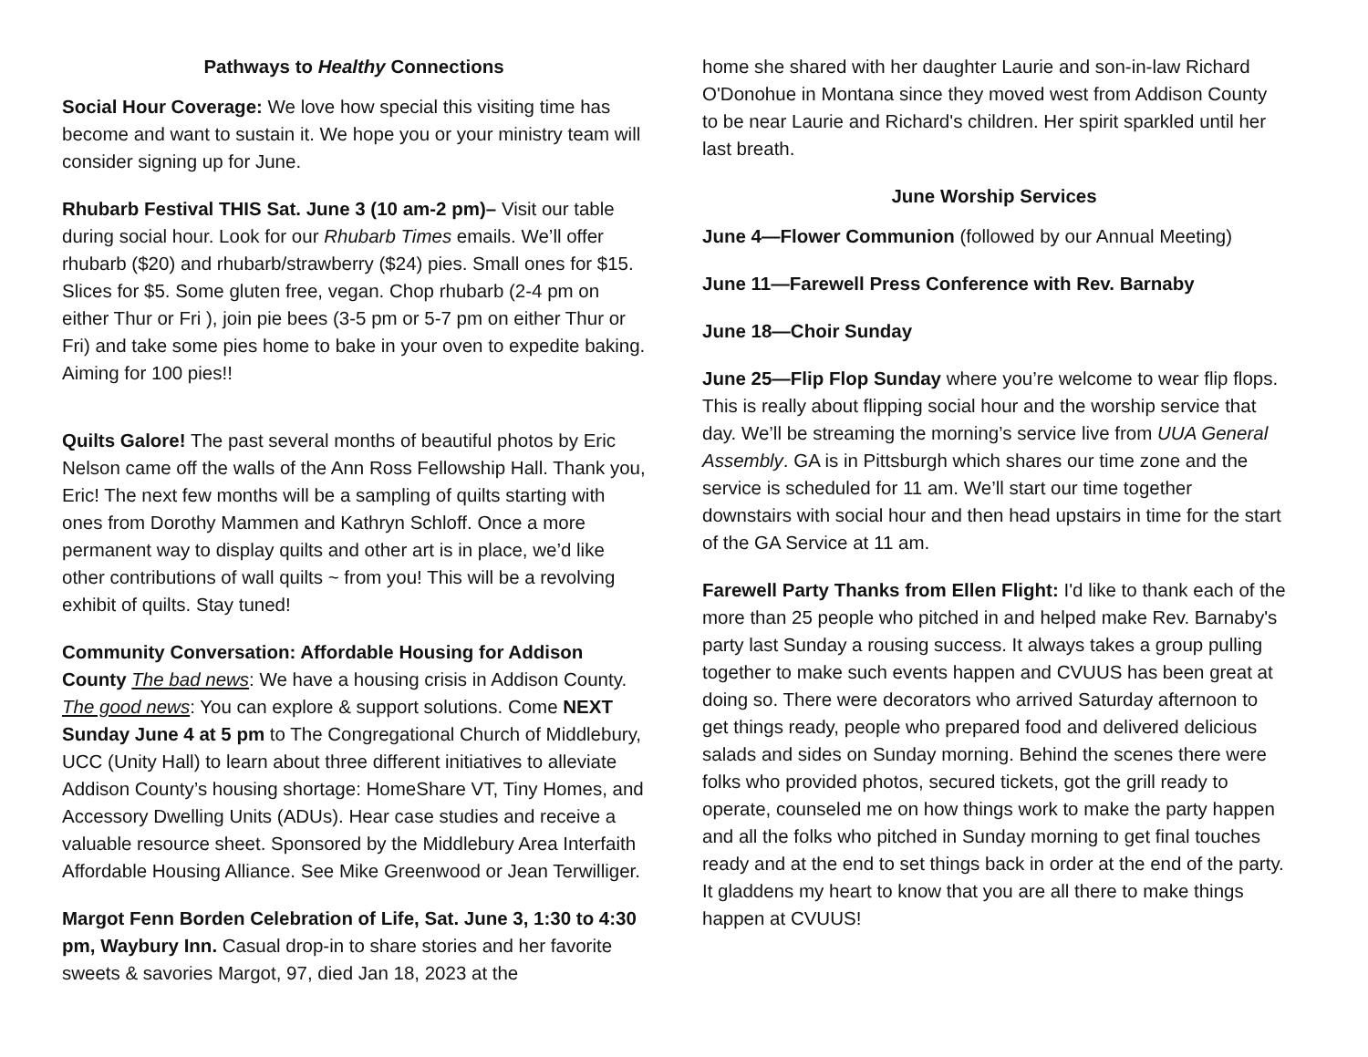Pathways to Healthy Connections
Social Hour Coverage: We love how special this visiting time has become and want to sustain it. We hope you or your ministry team will consider signing up for June.
Rhubarb Festival THIS Sat. June 3 (10 am-2 pm)– Visit our table during social hour. Look for our Rhubarb Times emails. We’ll offer rhubarb ($20) and rhubarb/strawberry ($24) pies. Small ones for $15. Slices for $5. Some gluten free, vegan. Chop rhubarb (2-4 pm on either Thur or Fri ), join pie bees (3-5 pm or 5-7 pm on either Thur or Fri) and take some pies home to bake in your oven to expedite baking. Aiming for 100 pies!!
Quilts Galore! The past several months of beautiful photos by Eric Nelson came off the walls of the Ann Ross Fellowship Hall. Thank you, Eric! The next few months will be a sampling of quilts starting with ones from Dorothy Mammen and Kathryn Schloff. Once a more permanent way to display quilts and other art is in place, we’d like other contributions of wall quilts ~ from you! This will be a revolving exhibit of quilts. Stay tuned!
Community Conversation: Affordable Housing for Addison County The bad news: We have a housing crisis in Addison County. The good news: You can explore & support solutions. Come NEXT Sunday June 4 at 5 pm to The Congregational Church of Middlebury, UCC (Unity Hall) to learn about three different initiatives to alleviate Addison County’s housing shortage: HomeShare VT, Tiny Homes, and Accessory Dwelling Units (ADUs). Hear case studies and receive a valuable resource sheet. Sponsored by the Middlebury Area Interfaith Affordable Housing Alliance. See Mike Greenwood or Jean Terwilliger.
Margot Fenn Borden Celebration of Life, Sat. June 3, 1:30 to 4:30 pm, Waybury Inn. Casual drop-in to share stories and her favorite sweets & savories Margot, 97, died Jan 18, 2023 at the
home she shared with her daughter Laurie and son-in-law Richard O'Donohue in Montana since they moved west from Addison County to be near Laurie and Richard's children. Her spirit sparkled until her last breath.
June Worship Services
June 4—Flower Communion (followed by our Annual Meeting)
June 11—Farewell Press Conference with Rev. Barnaby
June 18—Choir Sunday
June 25—Flip Flop Sunday where you’re welcome to wear flip flops. This is really about flipping social hour and the worship service that day. We’ll be streaming the morning’s service live from UUA General Assembly. GA is in Pittsburgh which shares our time zone and the service is scheduled for 11 am. We’ll start our time together downstairs with social hour and then head upstairs in time for the start of the GA Service at 11 am.
Farewell Party Thanks from Ellen Flight: I'd like to thank each of the more than 25 people who pitched in and helped make Rev. Barnaby's party last Sunday a rousing success. It always takes a group pulling together to make such events happen and CVUUS has been great at doing so. There were decorators who arrived Saturday afternoon to get things ready, people who prepared food and delivered delicious salads and sides on Sunday morning. Behind the scenes there were folks who provided photos, secured tickets, got the grill ready to operate, counseled me on how things work to make the party happen and all the folks who pitched in Sunday morning to get final touches ready and at the end to set things back in order at the end of the party. It gladdens my heart to know that you are all there to make things happen at CVUUS!